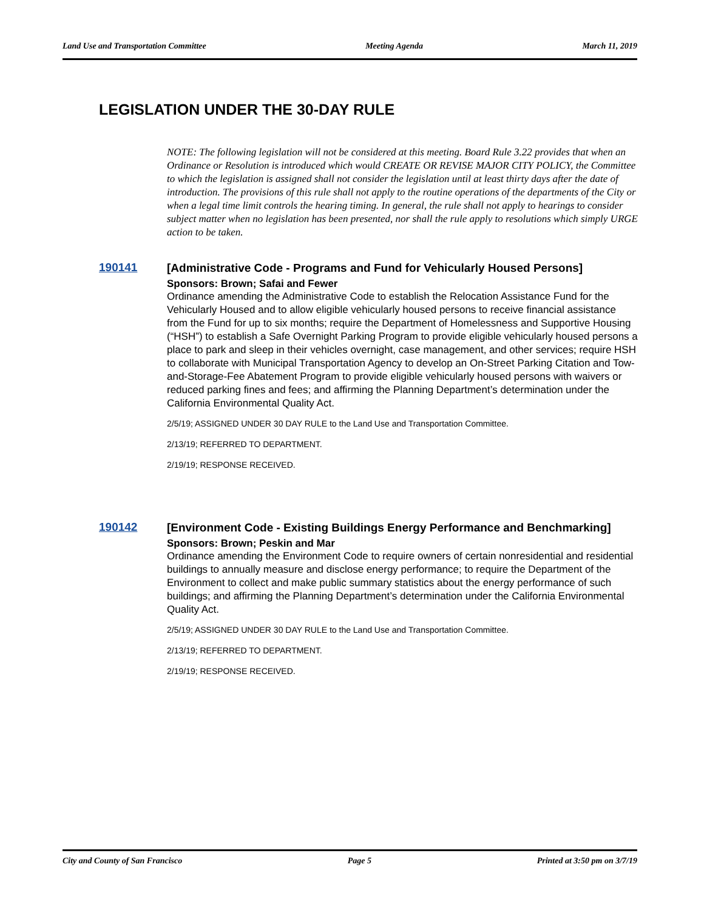Land Use and Transportation Committee Meeting Agenda March 11, 2019
LEGISLATION UNDER THE 30-DAY RULE
NOTE: The following legislation will not be considered at this meeting. Board Rule 3.22 provides that when an Ordinance or Resolution is introduced which would CREATE OR REVISE MAJOR CITY POLICY, the Committee to which the legislation is assigned shall not consider the legislation until at least thirty days after the date of introduction. The provisions of this rule shall not apply to the routine operations of the departments of the City or when a legal time limit controls the hearing timing. In general, the rule shall not apply to hearings to consider subject matter when no legislation has been presented, nor shall the rule apply to resolutions which simply URGE action to be taken.
190141
[Administrative Code - Programs and Fund for Vehicularly Housed Persons]
Sponsors: Brown; Safai and Fewer
Ordinance amending the Administrative Code to establish the Relocation Assistance Fund for the Vehicularly Housed and to allow eligible vehicularly housed persons to receive financial assistance from the Fund for up to six months; require the Department of Homelessness and Supportive Housing (“HSH”) to establish a Safe Overnight Parking Program to provide eligible vehicularly housed persons a place to park and sleep in their vehicles overnight, case management, and other services; require HSH to collaborate with Municipal Transportation Agency to develop an On-Street Parking Citation and Tow-and-Storage-Fee Abatement Program to provide eligible vehicularly housed persons with waivers or reduced parking fines and fees; and affirming the Planning Department’s determination under the California Environmental Quality Act.
2/5/19; ASSIGNED UNDER 30 DAY RULE to the Land Use and Transportation Committee.
2/13/19; REFERRED TO DEPARTMENT.
2/19/19; RESPONSE RECEIVED.
190142
[Environment Code - Existing Buildings Energy Performance and Benchmarking]
Sponsors: Brown; Peskin and Mar
Ordinance amending the Environment Code to require owners of certain nonresidential and residential buildings to annually measure and disclose energy performance; to require the Department of the Environment to collect and make public summary statistics about the energy performance of such buildings; and affirming the Planning Department’s determination under the California Environmental Quality Act.
2/5/19; ASSIGNED UNDER 30 DAY RULE to the Land Use and Transportation Committee.
2/13/19; REFERRED TO DEPARTMENT.
2/19/19; RESPONSE RECEIVED.
City and County of San Francisco Page 5 Printed at 3:50 pm on 3/7/19